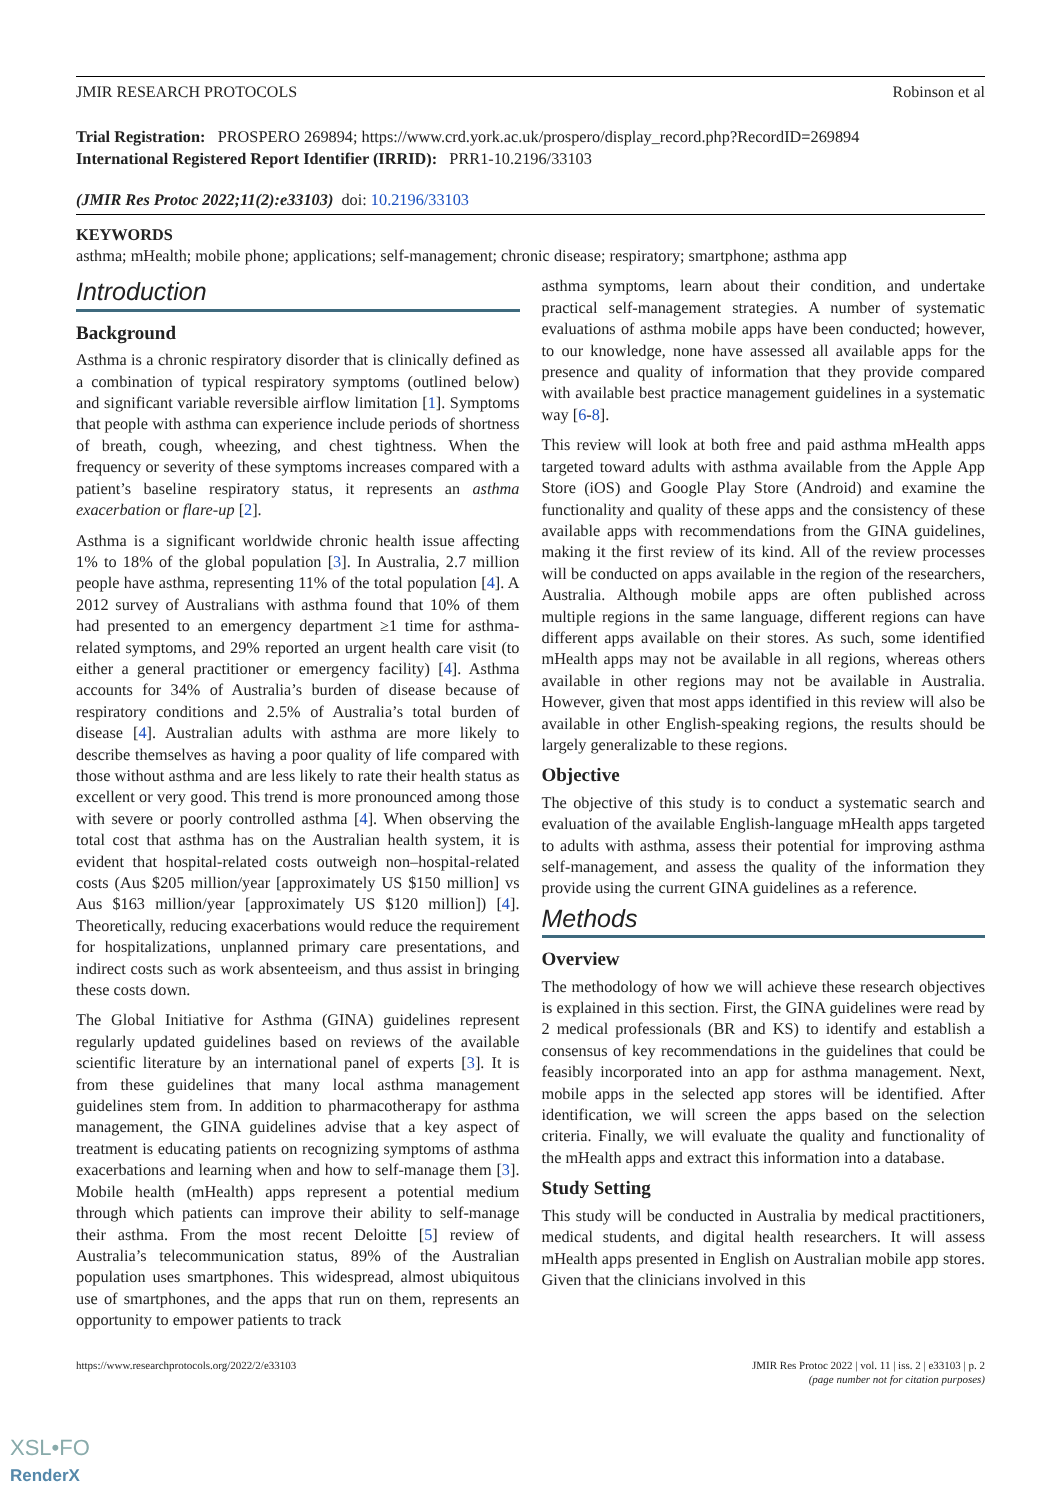JMIR RESEARCH PROTOCOLS Robinson et al
Trial Registration: PROSPERO 269894; https://www.crd.york.ac.uk/prospero/display_record.php?RecordID=269894
International Registered Report Identifier (IRRID): PRR1-10.2196/33103
(JMIR Res Protoc 2022;11(2):e33103) doi: 10.2196/33103
KEYWORDS
asthma; mHealth; mobile phone; applications; self-management; chronic disease; respiratory; smartphone; asthma app
Introduction
Background
Asthma is a chronic respiratory disorder that is clinically defined as a combination of typical respiratory symptoms (outlined below) and significant variable reversible airflow limitation [1]. Symptoms that people with asthma can experience include periods of shortness of breath, cough, wheezing, and chest tightness. When the frequency or severity of these symptoms increases compared with a patient’s baseline respiratory status, it represents an asthma exacerbation or flare-up [2].
Asthma is a significant worldwide chronic health issue affecting 1% to 18% of the global population [3]. In Australia, 2.7 million people have asthma, representing 11% of the total population [4]. A 2012 survey of Australians with asthma found that 10% of them had presented to an emergency department ≥1 time for asthma-related symptoms, and 29% reported an urgent health care visit (to either a general practitioner or emergency facility) [4]. Asthma accounts for 34% of Australia’s burden of disease because of respiratory conditions and 2.5% of Australia’s total burden of disease [4]. Australian adults with asthma are more likely to describe themselves as having a poor quality of life compared with those without asthma and are less likely to rate their health status as excellent or very good. This trend is more pronounced among those with severe or poorly controlled asthma [4]. When observing the total cost that asthma has on the Australian health system, it is evident that hospital-related costs outweigh non–hospital-related costs (Aus $205 million/year [approximately US $150 million] vs Aus $163 million/year [approximately US $120 million]) [4]. Theoretically, reducing exacerbations would reduce the requirement for hospitalizations, unplanned primary care presentations, and indirect costs such as work absenteeism, and thus assist in bringing these costs down.
The Global Initiative for Asthma (GINA) guidelines represent regularly updated guidelines based on reviews of the available scientific literature by an international panel of experts [3]. It is from these guidelines that many local asthma management guidelines stem from. In addition to pharmacotherapy for asthma management, the GINA guidelines advise that a key aspect of treatment is educating patients on recognizing symptoms of asthma exacerbations and learning when and how to self-manage them [3]. Mobile health (mHealth) apps represent a potential medium through which patients can improve their ability to self-manage their asthma. From the most recent Deloitte [5] review of Australia’s telecommunication status, 89% of the Australian population uses smartphones. This widespread, almost ubiquitous use of smartphones, and the apps that run on them, represents an opportunity to empower patients to track
asthma symptoms, learn about their condition, and undertake practical self-management strategies. A number of systematic evaluations of asthma mobile apps have been conducted; however, to our knowledge, none have assessed all available apps for the presence and quality of information that they provide compared with available best practice management guidelines in a systematic way [6-8].
This review will look at both free and paid asthma mHealth apps targeted toward adults with asthma available from the Apple App Store (iOS) and Google Play Store (Android) and examine the functionality and quality of these apps and the consistency of these available apps with recommendations from the GINA guidelines, making it the first review of its kind. All of the review processes will be conducted on apps available in the region of the researchers, Australia. Although mobile apps are often published across multiple regions in the same language, different regions can have different apps available on their stores. As such, some identified mHealth apps may not be available in all regions, whereas others available in other regions may not be available in Australia. However, given that most apps identified in this review will also be available in other English-speaking regions, the results should be largely generalizable to these regions.
Objective
The objective of this study is to conduct a systematic search and evaluation of the available English-language mHealth apps targeted to adults with asthma, assess their potential for improving asthma self-management, and assess the quality of the information they provide using the current GINA guidelines as a reference.
Methods
Overview
The methodology of how we will achieve these research objectives is explained in this section. First, the GINA guidelines were read by 2 medical professionals (BR and KS) to identify and establish a consensus of key recommendations in the guidelines that could be feasibly incorporated into an app for asthma management. Next, mobile apps in the selected app stores will be identified. After identification, we will screen the apps based on the selection criteria. Finally, we will evaluate the quality and functionality of the mHealth apps and extract this information into a database.
Study Setting
This study will be conducted in Australia by medical practitioners, medical students, and digital health researchers. It will assess mHealth apps presented in English on Australian mobile app stores. Given that the clinicians involved in this
https://www.researchprotocols.org/2022/2/e33103 JMIR Res Protoc 2022 | vol. 11 | iss. 2 | e33103 | p. 2
(page number not for citation purposes)
XSL•FO
RenderX